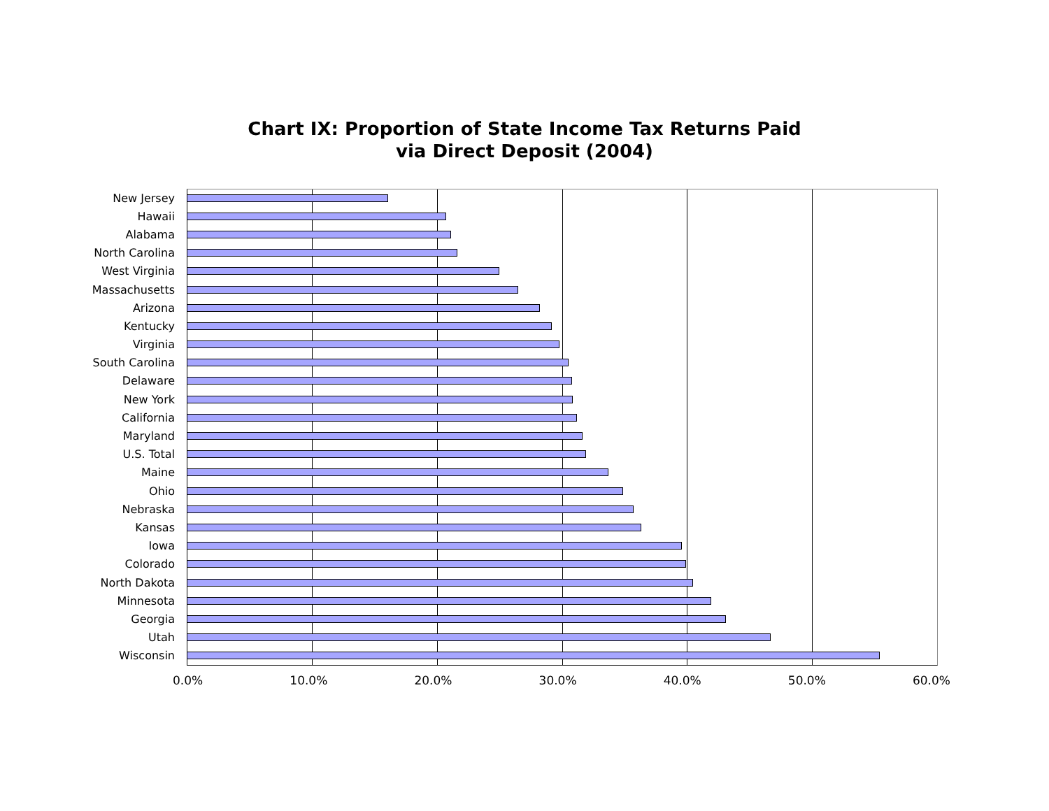Chart IX: Proportion of State Income Tax Returns Paid
via Direct Deposit (2004)
New Jersey
Hawaii
Alabama
North Carolina
West Virginia
Massachusetts
Arizona
Kentucky
Virginia
South Carolina
Delaware
New York
California
Maryland
U.S. Total
Maine
Ohio
Nebraska
Kansas
Iowa
Colorado
North Dakota
Minnesota
Georgia
Utah
Wisconsin
0.0% 10.0% 20.0% 30.0% 40.0% 50.0% 60.0%